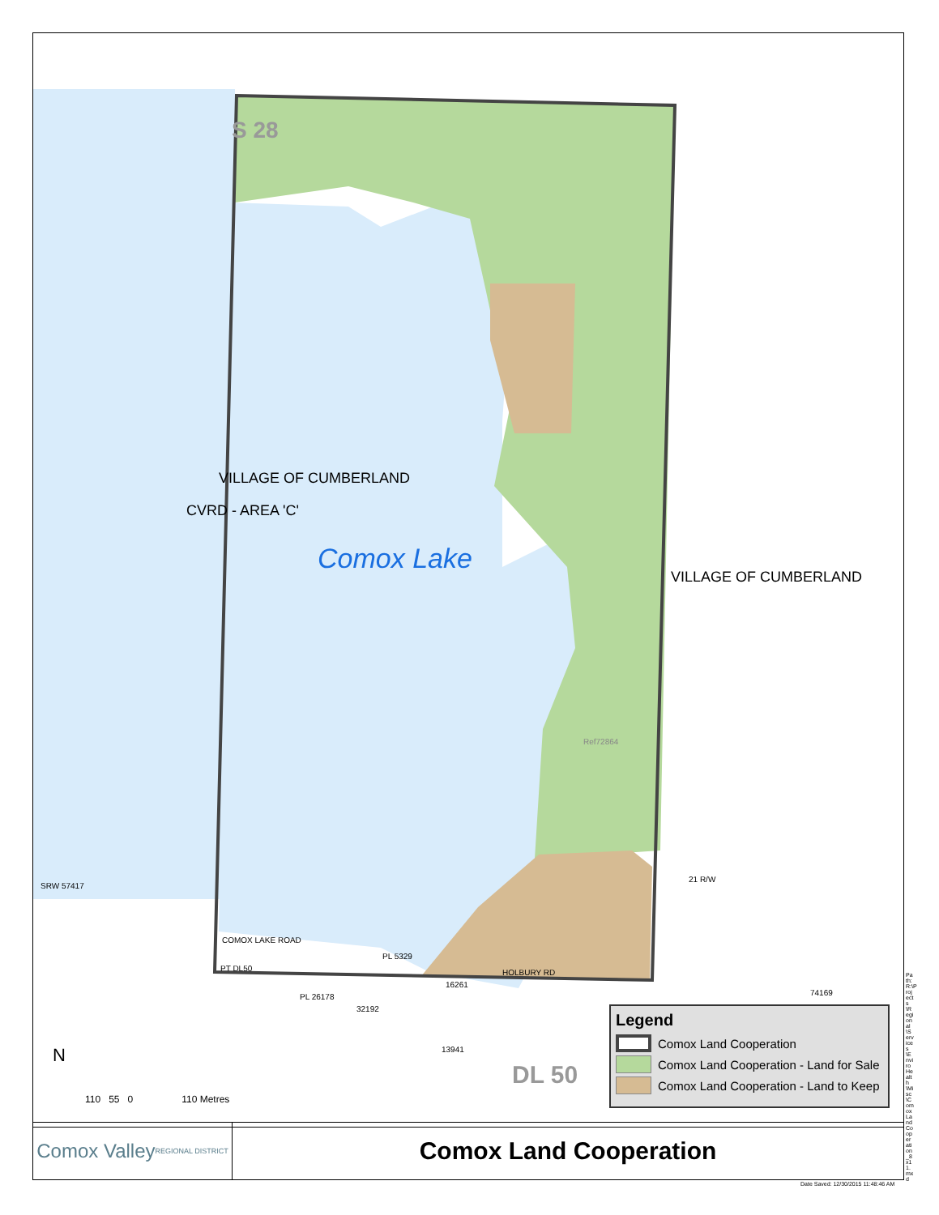S 28
Comox Lake
CVRD - AREA 'C'
VILLAGE OF CUMBERLAND
VILLAGE OF CUMBERLAND
Ref72864
SRW 57417
COMOX LAKE ROAD
PL 5329
PT DL50
PL 26178
32192
16261
13941
HOLBURY RD
74169
21 R/W
DL 50
N
110 55 0 110 Metres
Legend
Comox Land Cooperation
Comox Land Cooperation - Land for Sale
Comox Land Cooperation - Land to Keep
Comox Valley
REGIONAL DISTRICT
Comox Land Cooperation
Date Saved: 12/30/2015 11:48:46 AM
Path: R:\Projects\Regional\Services\EnviroHealth\Misc\ComoxLandCooperation_8x11.mxd